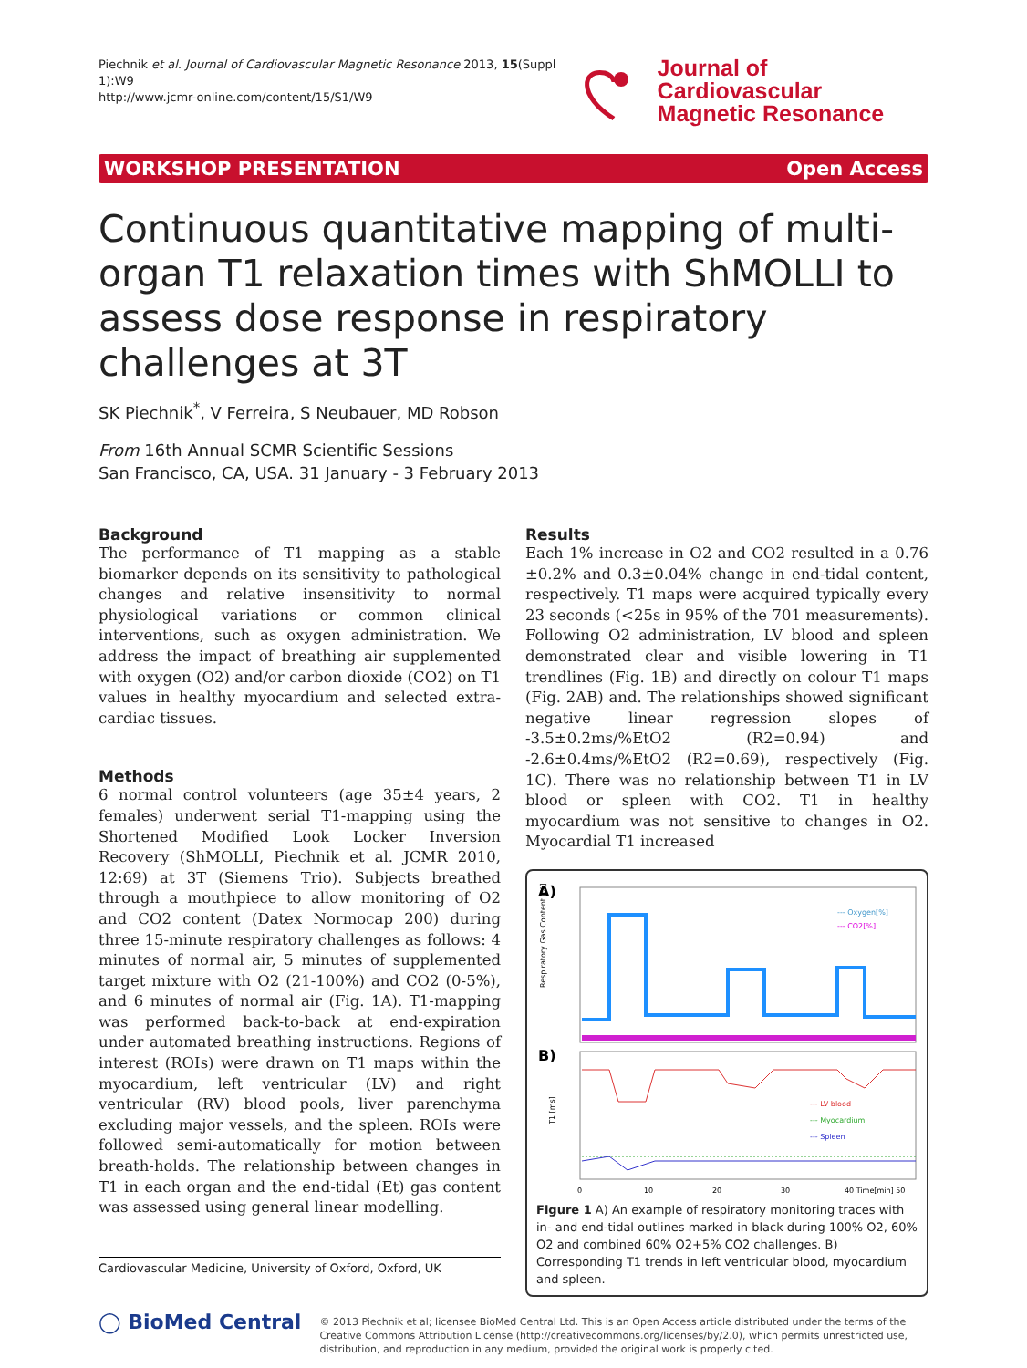Piechnik et al. Journal of Cardiovascular Magnetic Resonance 2013, 15(Suppl 1):W9
http://www.jcmr-online.com/content/15/S1/W9
Journal of Cardiovascular
Magnetic Resonance
WORKSHOP PRESENTATION Open Access
Continuous quantitative mapping of multi-organ T1 relaxation times with ShMOLLI to assess dose response in respiratory challenges at 3T
SK Piechnik<sup>*</sup>, V Ferreira, S Neubauer, MD Robson
From 16th Annual SCMR Scientific Sessions
San Francisco, CA, USA. 31 January - 3 February 2013
Background
The performance of T1 mapping as a stable biomarker depends on its sensitivity to pathological changes and relative insensitivity to normal physiological variations or common clinical interventions, such as oxygen administration. We address the impact of breathing air supplemented with oxygen (O2) and/or carbon dioxide (CO2) on T1 values in healthy myocardium and selected extra-cardiac tissues.
Methods
6 normal control volunteers (age 35±4 years, 2 females) underwent serial T1-mapping using the Shortened Modified Look Locker Inversion Recovery (ShMOLLI, Piechnik et al. JCMR 2010, 12:69) at 3T (Siemens Trio). Subjects breathed through a mouthpiece to allow monitoring of O2 and CO2 content (Datex Normocap 200) during three 15-minute respiratory challenges as follows: 4 minutes of normal air, 5 minutes of supplemented target mixture with O2 (21-100%) and CO2 (0-5%), and 6 minutes of normal air (Fig. 1A). T1-mapping was performed back-to-back at end-expiration under automated breathing instructions. Regions of interest (ROIs) were drawn on T1 maps within the myocardium, left ventricular (LV) and right ventricular (RV) blood pools, liver parenchyma excluding major vessels, and the spleen. ROIs were followed semi-automatically for motion between breath-holds. The relationship between changes in T1 in each organ and the end-tidal (Et) gas content was assessed using general linear modelling.
Cardiovascular Medicine, University of Oxford, Oxford, UK
Results
Each 1% increase in O2 and CO2 resulted in a 0.76 ±0.2% and 0.3±0.04% change in end-tidal content, respectively. T1 maps were acquired typically every 23 seconds (<25s in 95% of the 701 measurements). Following O2 administration, LV blood and spleen demonstrated clear and visible lowering in T1 trendlines (Fig. 1B) and directly on colour T1 maps (Fig. 2AB) and. The relationships showed significant negative linear regression slopes of -3.5±0.2ms/%EtO2 (R2=0.94) and -2.6±0.4ms/%EtO2 (R2=0.69), respectively (Fig. 1C). There was no relationship between T1 in LV blood or spleen with CO2. T1 in healthy myocardium was not sensitive to changes in O2. Myocardial T1 increased
A)
B)
--- Oxygen[%]
--- CO2[%]
Respiratory Gas Content [%]
--- LV blood
--- Myocardium
--- Spleen
T1 [ms]
0
10
20
30
40 Time[min] 50
Figure 1 A) An example of respiratory monitoring traces with in- and end-tidal outlines marked in black during 100% O2, 60% O2 and combined 60% O2+5% CO2 challenges. B) Corresponding T1 trends in left ventricular blood, myocardium and spleen.
◯ BioMed Central
© 2013 Piechnik et al; licensee BioMed Central Ltd. This is an Open Access article distributed under the terms of the Creative Commons Attribution License (http://creativecommons.org/licenses/by/2.0), which permits unrestricted use, distribution, and reproduction in any medium, provided the original work is properly cited.